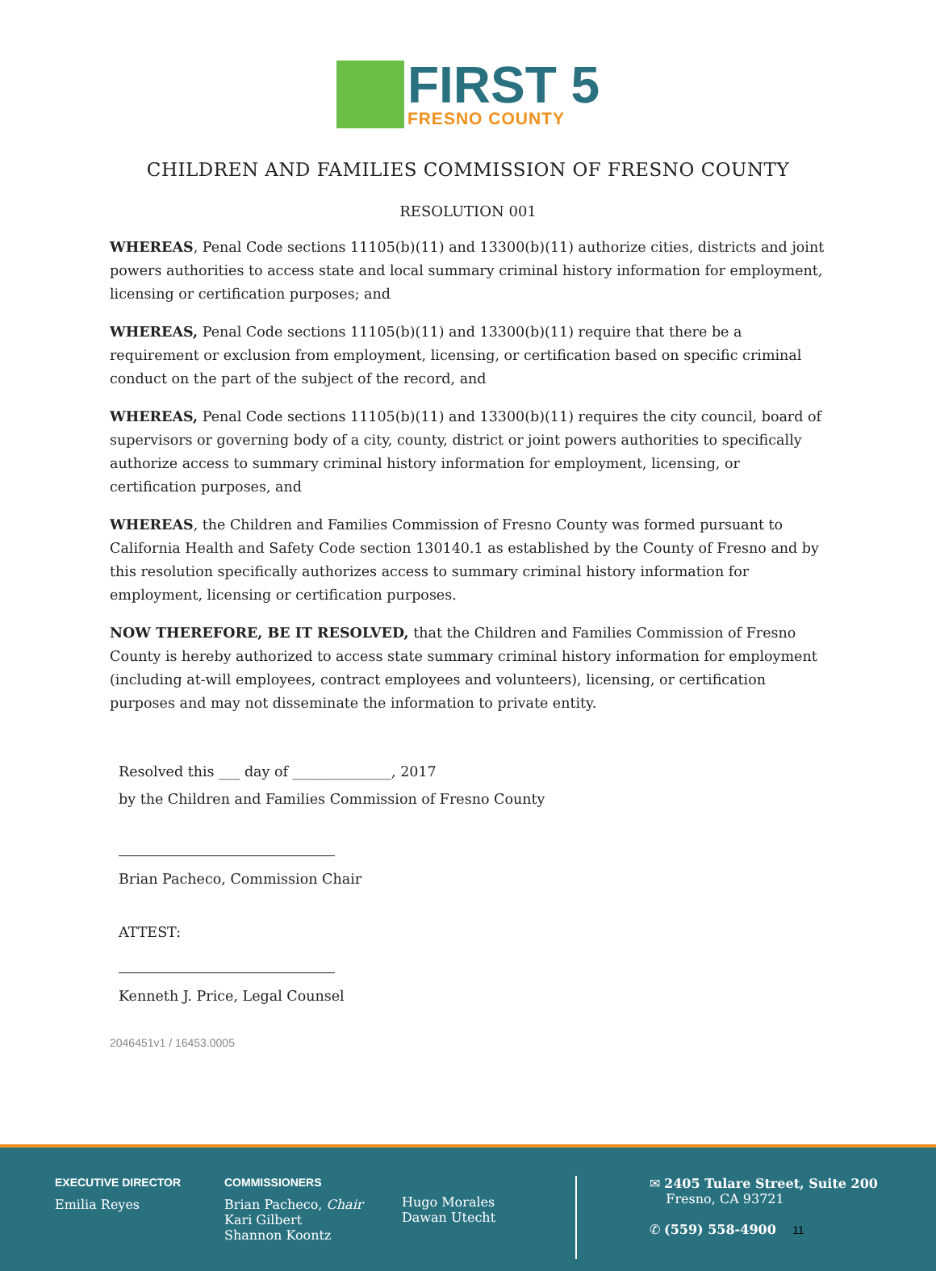FIRST 5
FRESNO COUNTY
CHILDREN AND FAMILIES COMMISSION OF FRESNO COUNTY
RESOLUTION 001
WHEREAS, Penal Code sections 11105(b)(11) and 13300(b)(11) authorize cities, districts and joint powers authorities to access state and local summary criminal history information for employment, licensing or certification purposes; and
WHEREAS, Penal Code sections 11105(b)(11) and 13300(b)(11) require that there be a requirement or exclusion from employment, licensing, or certification based on specific criminal conduct on the part of the subject of the record, and
WHEREAS, Penal Code sections 11105(b)(11) and 13300(b)(11) requires the city council, board of supervisors or governing body of a city, county, district or joint powers authorities to specifically authorize access to summary criminal history information for employment, licensing, or certification purposes, and
WHEREAS, the Children and Families Commission of Fresno County was formed pursuant to California Health and Safety Code section 130140.1 as established by the County of Fresno and by this resolution specifically authorizes access to summary criminal history information for employment, licensing or certification purposes.
NOW THEREFORE, BE IT RESOLVED, that the Children and Families Commission of Fresno County is hereby authorized to access state summary criminal history information for employment (including at-will employees, contract employees and volunteers), licensing, or certification purposes and may not disseminate the information to private entity.
Resolved this ___ day of ______________, 2017
by the Children and Families Commission of Fresno County
Brian Pacheco, Commission Chair
ATTEST:
Kenneth J. Price, Legal Counsel
2046451v1 / 16453.0005
EXECUTIVE DIRECTOR
Emilia Reyes
COMMISSIONERS
Brian Pacheco, Chair
Kari Gilbert
Shannon Koontz
Hugo Morales
Dawan Utecht
✉ 2405 Tulare Street, Suite 200
Fresno, CA 93721
✆ (559) 558-4900 11